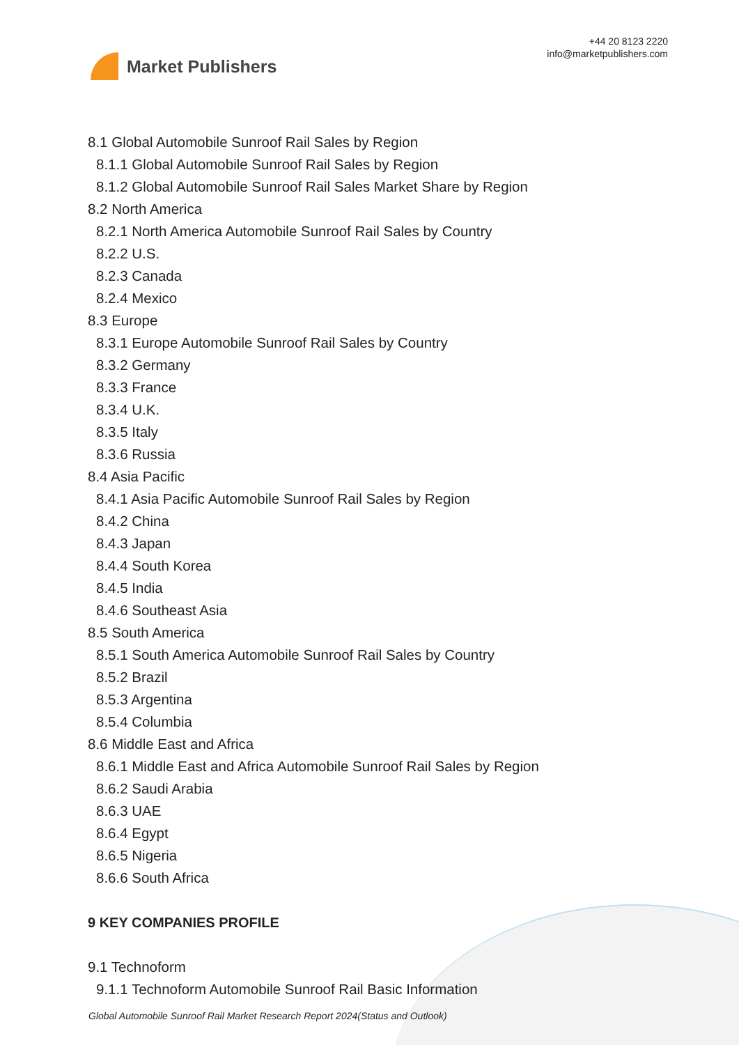Market Publishers
+44 20 8123 2220
info@marketpublishers.com
8.1 Global Automobile Sunroof Rail Sales by Region
8.1.1 Global Automobile Sunroof Rail Sales by Region
8.1.2 Global Automobile Sunroof Rail Sales Market Share by Region
8.2 North America
8.2.1 North America Automobile Sunroof Rail Sales by Country
8.2.2 U.S.
8.2.3 Canada
8.2.4 Mexico
8.3 Europe
8.3.1 Europe Automobile Sunroof Rail Sales by Country
8.3.2 Germany
8.3.3 France
8.3.4 U.K.
8.3.5 Italy
8.3.6 Russia
8.4 Asia Pacific
8.4.1 Asia Pacific Automobile Sunroof Rail Sales by Region
8.4.2 China
8.4.3 Japan
8.4.4 South Korea
8.4.5 India
8.4.6 Southeast Asia
8.5 South America
8.5.1 South America Automobile Sunroof Rail Sales by Country
8.5.2 Brazil
8.5.3 Argentina
8.5.4 Columbia
8.6 Middle East and Africa
8.6.1 Middle East and Africa Automobile Sunroof Rail Sales by Region
8.6.2 Saudi Arabia
8.6.3 UAE
8.6.4 Egypt
8.6.5 Nigeria
8.6.6 South Africa
9 KEY COMPANIES PROFILE
9.1 Technoform
9.1.1 Technoform Automobile Sunroof Rail Basic Information
Global Automobile Sunroof Rail Market Research Report 2024(Status and Outlook)